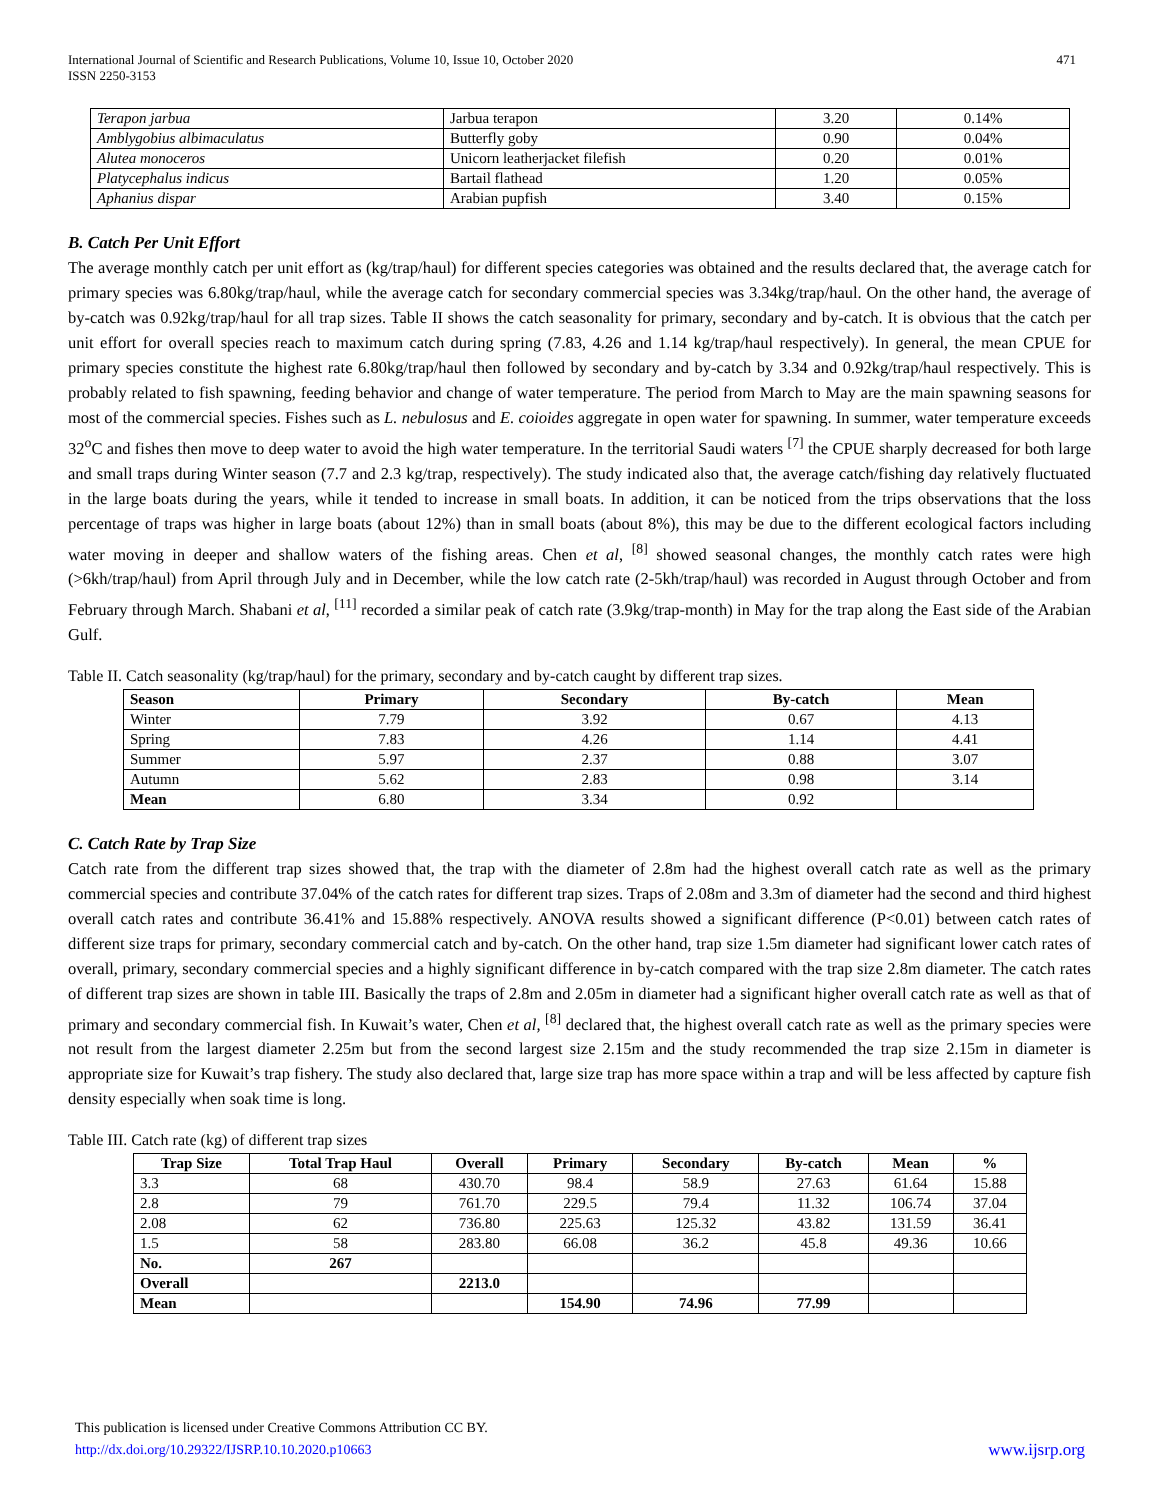International Journal of Scientific and Research Publications, Volume 10, Issue 10, October 2020
ISSN 2250-3153
471
| Terapon jarbua | Jarbua terapon | 3.20 | 0.14% |
| Amblygobius albimaculatus | Butterfly goby | 0.90 | 0.04% |
| Alutea monoceros | Unicorn leatherjacket filefish | 0.20 | 0.01% |
| Platycephalus indicus | Bartail flathead | 1.20 | 0.05% |
| Aphanius dispar | Arabian pupfish | 3.40 | 0.15% |
B. Catch Per Unit Effort
The average monthly catch per unit effort as (kg/trap/haul) for different species categories was obtained and the results declared that, the average catch for primary species was 6.80kg/trap/haul, while the average catch for secondary commercial species was 3.34kg/trap/haul. On the other hand, the average of by-catch was 0.92kg/trap/haul for all trap sizes. Table II shows the catch seasonality for primary, secondary and by-catch. It is obvious that the catch per unit effort for overall species reach to maximum catch during spring (7.83, 4.26 and 1.14 kg/trap/haul respectively). In general, the mean CPUE for primary species constitute the highest rate 6.80kg/trap/haul then followed by secondary and by-catch by 3.34 and 0.92kg/trap/haul respectively. This is probably related to fish spawning, feeding behavior and change of water temperature. The period from March to May are the main spawning seasons for most of the commercial species. Fishes such as L. nebulosus and E. coioides aggregate in open water for spawning. In summer, water temperature exceeds 32<sup>o</sup>C and fishes then move to deep water to avoid the high water temperature. In the territorial Saudi waters <sup>[7]</sup> the CPUE sharply decreased for both large and small traps during Winter season (7.7 and 2.3 kg/trap, respectively). The study indicated also that, the average catch/fishing day relatively fluctuated in the large boats during the years, while it tended to increase in small boats. In addition, it can be noticed from the trips observations that the loss percentage of traps was higher in large boats (about 12%) than in small boats (about 8%), this may be due to the different ecological factors including water moving in deeper and shallow waters of the fishing areas. Chen et al, <sup>[8]</sup> showed seasonal changes, the monthly catch rates were high (>6kh/trap/haul) from April through July and in December, while the low catch rate (2-5kh/trap/haul) was recorded in August through October and from February through March. Shabani et al, <sup>[11]</sup> recorded a similar peak of catch rate (3.9kg/trap-month) in May for the trap along the East side of the Arabian Gulf.
Table II. Catch seasonality (kg/trap/haul) for the primary, secondary and by-catch caught by different trap sizes.
| Season | Primary | Secondary | By-catch | Mean |
| --- | --- | --- | --- | --- |
| Winter | 7.79 | 3.92 | 0.67 | 4.13 |
| Spring | 7.83 | 4.26 | 1.14 | 4.41 |
| Summer | 5.97 | 2.37 | 0.88 | 3.07 |
| Autumn | 5.62 | 2.83 | 0.98 | 3.14 |
| Mean | 6.80 | 3.34 | 0.92 | |
C. Catch Rate by Trap Size
Catch rate from the different trap sizes showed that, the trap with the diameter of 2.8m had the highest overall catch rate as well as the primary commercial species and contribute 37.04% of the catch rates for different trap sizes. Traps of 2.08m and 3.3m of diameter had the second and third highest overall catch rates and contribute 36.41% and 15.88% respectively. ANOVA results showed a significant difference (P<0.01) between catch rates of different size traps for primary, secondary commercial catch and by-catch. On the other hand, trap size 1.5m diameter had significant lower catch rates of overall, primary, secondary commercial species and a highly significant difference in by-catch compared with the trap size 2.8m diameter. The catch rates of different trap sizes are shown in table III. Basically the traps of 2.8m and 2.05m in diameter had a significant higher overall catch rate as well as that of primary and secondary commercial fish. In Kuwait’s water, Chen et al, <sup>[8]</sup> declared that, the highest overall catch rate as well as the primary species were not result from the largest diameter 2.25m but from the second largest size 2.15m and the study recommended the trap size 2.15m in diameter is appropriate size for Kuwait’s trap fishery. The study also declared that, large size trap has more space within a trap and will be less affected by capture fish density especially when soak time is long.
Table III. Catch rate (kg) of different trap sizes
| Trap Size | Total Trap Haul | Overall | Primary | Secondary | By-catch | Mean | % |
| --- | --- | --- | --- | --- | --- | --- | --- |
| 3.3 | 68 | 430.70 | 98.4 | 58.9 | 27.63 | 61.64 | 15.88 |
| 2.8 | 79 | 761.70 | 229.5 | 79.4 | 11.32 | 106.74 | 37.04 |
| 2.08 | 62 | 736.80 | 225.63 | 125.32 | 43.82 | 131.59 | 36.41 |
| 1.5 | 58 | 283.80 | 66.08 | 36.2 | 45.8 | 49.36 | 10.66 |
| No. | 267 | | | | | | |
| Overall | | 2213.0 | | | | | |
| Mean | | | 154.90 | 74.96 | 77.99 | | |
This publication is licensed under Creative Commons Attribution CC BY.
http://dx.doi.org/10.29322/IJSRP.10.10.2020.p10663 www.ijsrp.org